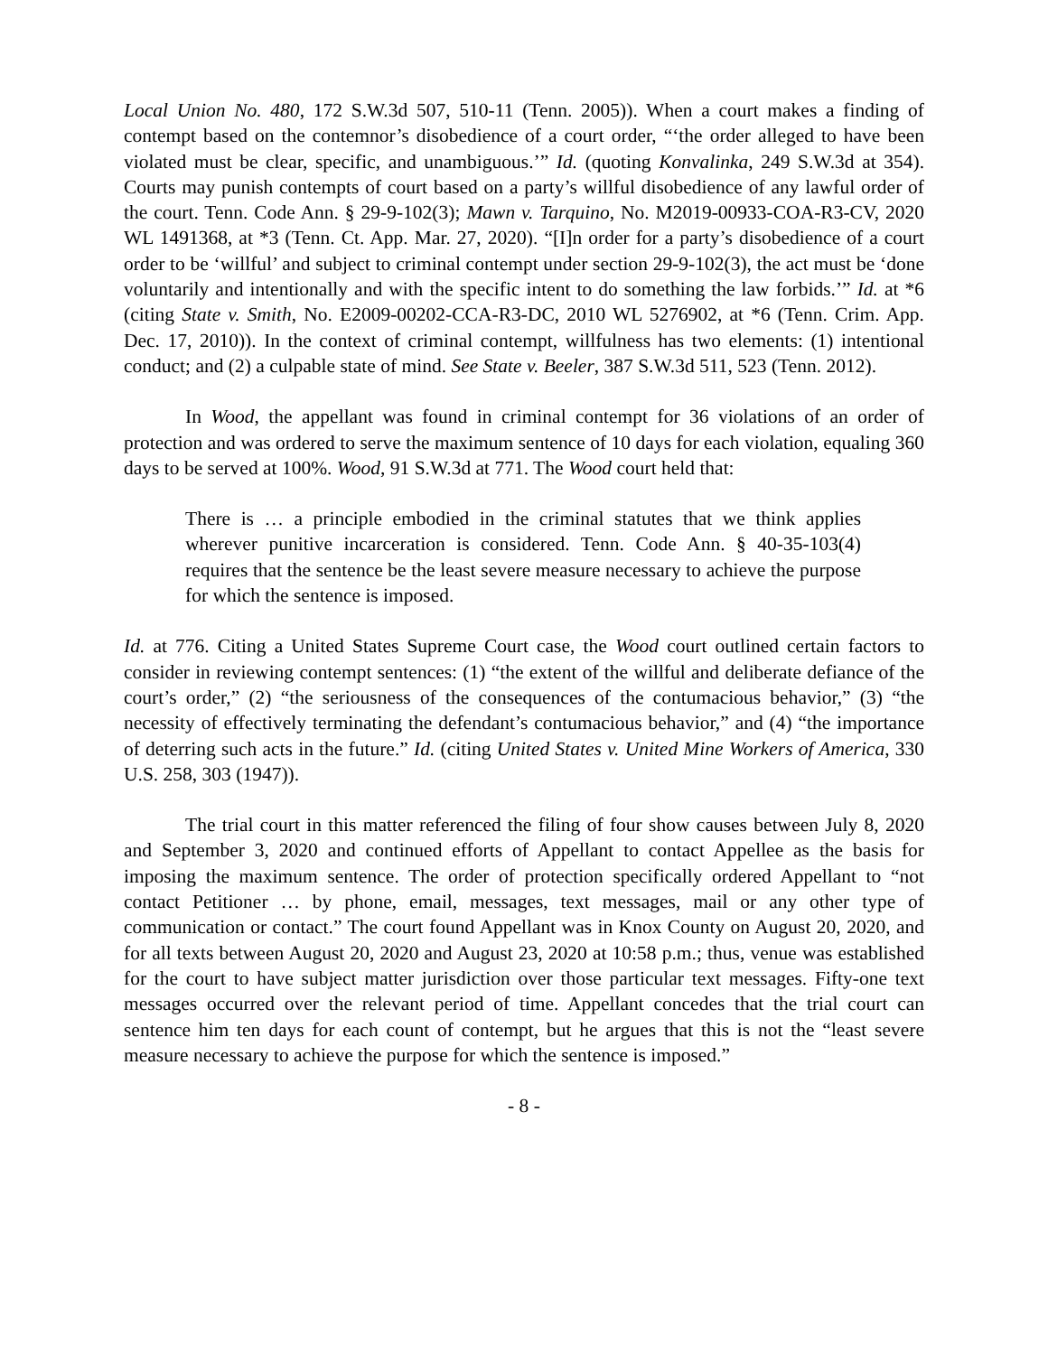Local Union No. 480, 172 S.W.3d 507, 510-11 (Tenn. 2005)). When a court makes a finding of contempt based on the contemnor’s disobedience of a court order, “‘the order alleged to have been violated must be clear, specific, and unambiguous.’” Id. (quoting Konvalinka, 249 S.W.3d at 354). Courts may punish contempts of court based on a party’s willful disobedience of any lawful order of the court. Tenn. Code Ann. § 29-9-102(3); Mawn v. Tarquino, No. M2019-00933-COA-R3-CV, 2020 WL 1491368, at *3 (Tenn. Ct. App. Mar. 27, 2020). “[I]n order for a party’s disobedience of a court order to be ‘willful’ and subject to criminal contempt under section 29-9-102(3), the act must be ‘done voluntarily and intentionally and with the specific intent to do something the law forbids.’” Id. at *6 (citing State v. Smith, No. E2009-00202-CCA-R3-DC, 2010 WL 5276902, at *6 (Tenn. Crim. App. Dec. 17, 2010)). In the context of criminal contempt, willfulness has two elements: (1) intentional conduct; and (2) a culpable state of mind. See State v. Beeler, 387 S.W.3d 511, 523 (Tenn. 2012).
In Wood, the appellant was found in criminal contempt for 36 violations of an order of protection and was ordered to serve the maximum sentence of 10 days for each violation, equaling 360 days to be served at 100%. Wood, 91 S.W.3d at 771. The Wood court held that:
There is … a principle embodied in the criminal statutes that we think applies wherever punitive incarceration is considered. Tenn. Code Ann. § 40-35-103(4) requires that the sentence be the least severe measure necessary to achieve the purpose for which the sentence is imposed.
Id. at 776. Citing a United States Supreme Court case, the Wood court outlined certain factors to consider in reviewing contempt sentences: (1) “the extent of the willful and deliberate defiance of the court’s order,” (2) “the seriousness of the consequences of the contumacious behavior,” (3) “the necessity of effectively terminating the defendant’s contumacious behavior,” and (4) “the importance of deterring such acts in the future.” Id. (citing United States v. United Mine Workers of America, 330 U.S. 258, 303 (1947)).
The trial court in this matter referenced the filing of four show causes between July 8, 2020 and September 3, 2020 and continued efforts of Appellant to contact Appellee as the basis for imposing the maximum sentence. The order of protection specifically ordered Appellant to “not contact Petitioner … by phone, email, messages, text messages, mail or any other type of communication or contact.” The court found Appellant was in Knox County on August 20, 2020, and for all texts between August 20, 2020 and August 23, 2020 at 10:58 p.m.; thus, venue was established for the court to have subject matter jurisdiction over those particular text messages. Fifty-one text messages occurred over the relevant period of time. Appellant concedes that the trial court can sentence him ten days for each count of contempt, but he argues that this is not the “least severe measure necessary to achieve the purpose for which the sentence is imposed.”
- 8 -